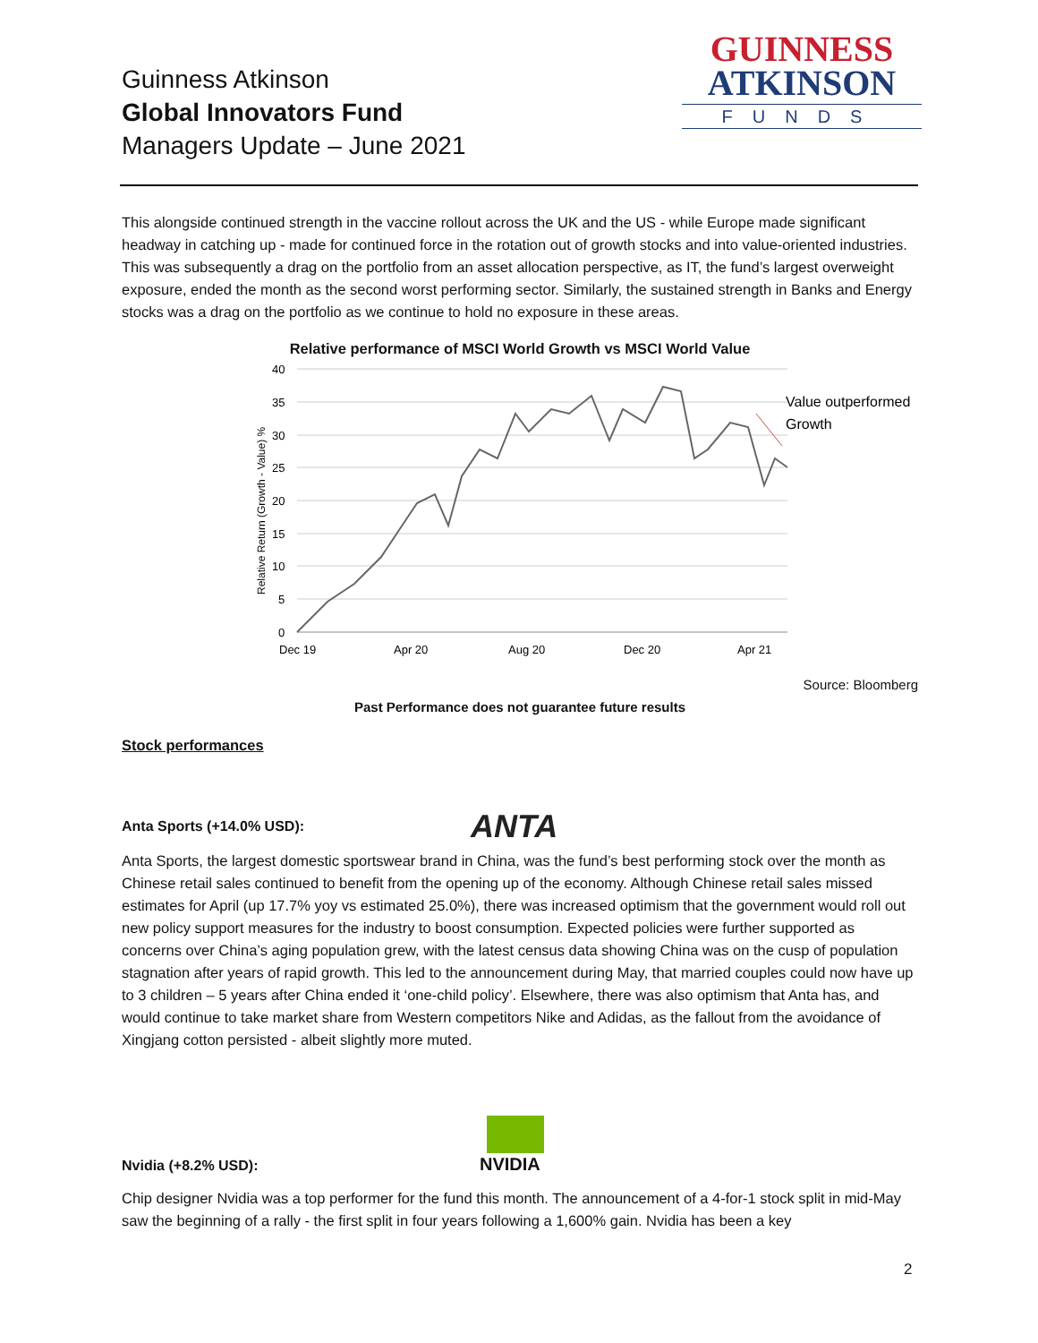Guinness Atkinson
Global Innovators Fund
Managers Update – June 2021
GUINNESS
ATKINSON
FUNDS
This alongside continued strength in the vaccine rollout across the UK and the US - while Europe made significant headway in catching up - made for continued force in the rotation out of growth stocks and into value-oriented industries. This was subsequently a drag on the portfolio from an asset allocation perspective, as IT, the fund’s largest overweight exposure, ended the month as the second worst performing sector. Similarly, the sustained strength in Banks and Energy stocks was a drag on the portfolio as we continue to hold no exposure in these areas.
Relative performance of MSCI World Growth vs MSCI World Value
40
35
30
25
20
15
10
5
0
Dec 19
Apr 20
Aug 20
Dec 20
Apr 21
Relative Return (Growth - Value) %
Value outperformed
Growth
Source: Bloomberg
Past Performance does not guarantee future results
Stock performances
Anta Sports (+14.0% USD):
ANTA
Anta Sports, the largest domestic sportswear brand in China, was the fund’s best performing stock over the month as Chinese retail sales continued to benefit from the opening up of the economy. Although Chinese retail sales missed estimates for April (up 17.7% yoy vs estimated 25.0%), there was increased optimism that the government would roll out new policy support measures for the industry to boost consumption. Expected policies were further supported as concerns over China’s aging population grew, with the latest census data showing China was on the cusp of population stagnation after years of rapid growth. This led to the announcement during May, that married couples could now have up to 3 children – 5 years after China ended it ‘one-child policy’. Elsewhere, there was also optimism that Anta has, and would continue to take market share from Western competitors Nike and Adidas, as the fallout from the avoidance of Xingjang cotton persisted - albeit slightly more muted.
Nvidia (+8.2% USD):
NVIDIA
Chip designer Nvidia was a top performer for the fund this month. The announcement of a 4-for-1 stock split in mid-May saw the beginning of a rally - the first split in four years following a 1,600% gain. Nvidia has been a key
2